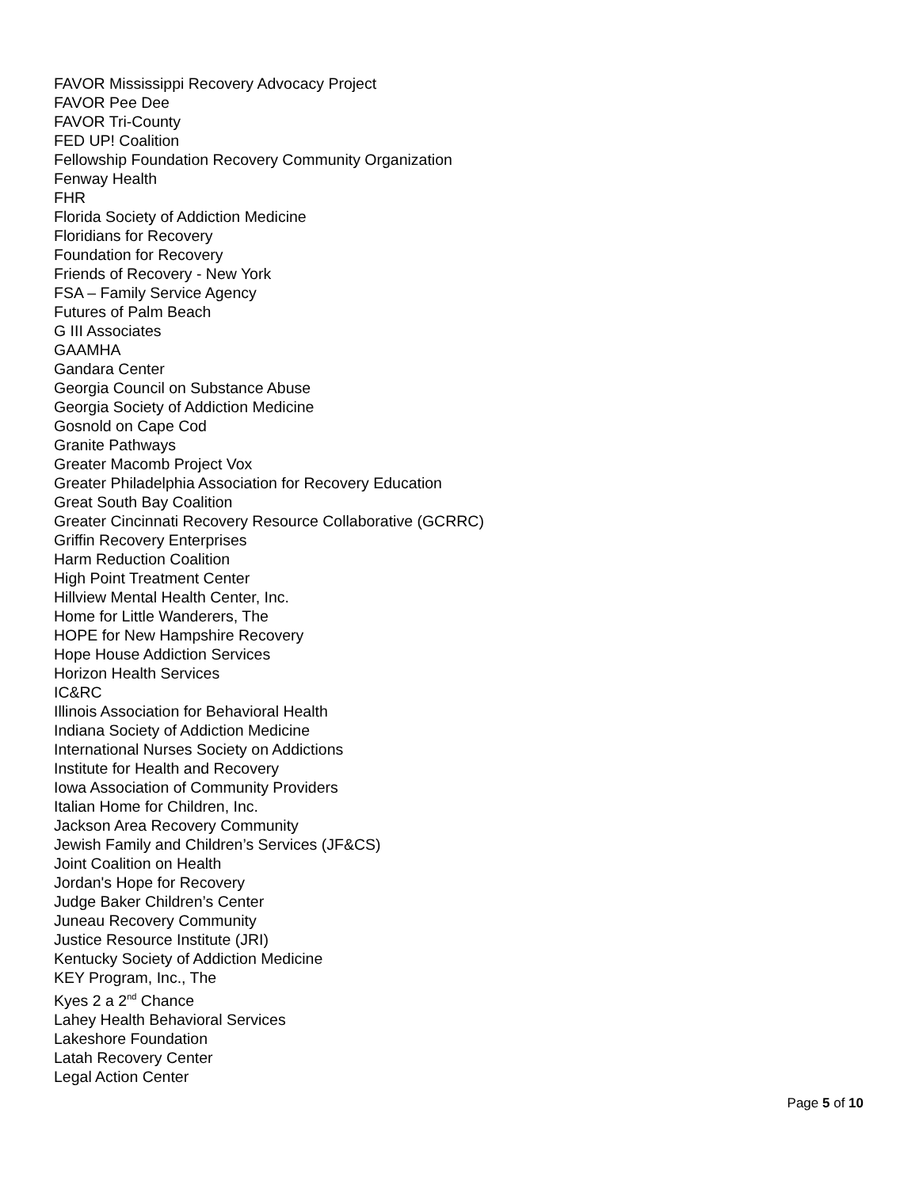FAVOR Mississippi Recovery Advocacy Project
FAVOR Pee Dee
FAVOR Tri-County
FED UP! Coalition
Fellowship Foundation Recovery Community Organization
Fenway Health
FHR
Florida Society of Addiction Medicine
Floridians for Recovery
Foundation for Recovery
Friends of Recovery - New York
FSA – Family Service Agency
Futures of Palm Beach
G III Associates
GAAMHA
Gandara Center
Georgia Council on Substance Abuse
Georgia Society of Addiction Medicine
Gosnold on Cape Cod
Granite Pathways
Greater Macomb Project Vox
Greater Philadelphia Association for Recovery Education
Great South Bay Coalition
Greater Cincinnati Recovery Resource Collaborative (GCRRC)
Griffin Recovery Enterprises
Harm Reduction Coalition
High Point Treatment Center
Hillview Mental Health Center, Inc.
Home for Little Wanderers, The
HOPE for New Hampshire Recovery
Hope House Addiction Services
Horizon Health Services
IC&RC
Illinois Association for Behavioral Health
Indiana Society of Addiction Medicine
International Nurses Society on Addictions
Institute for Health and Recovery
Iowa Association of Community Providers
Italian Home for Children, Inc.
Jackson Area Recovery Community
Jewish Family and Children’s Services (JF&CS)
Joint Coalition on Health
Jordan's Hope for Recovery
Judge Baker Children’s Center
Juneau Recovery Community
Justice Resource Institute (JRI)
Kentucky Society of Addiction Medicine
KEY Program, Inc., The
Kyes 2 a 2<sup>nd</sup> Chance
Lahey Health Behavioral Services
Lakeshore Foundation
Latah Recovery Center
Legal Action Center
Page 5 of 10